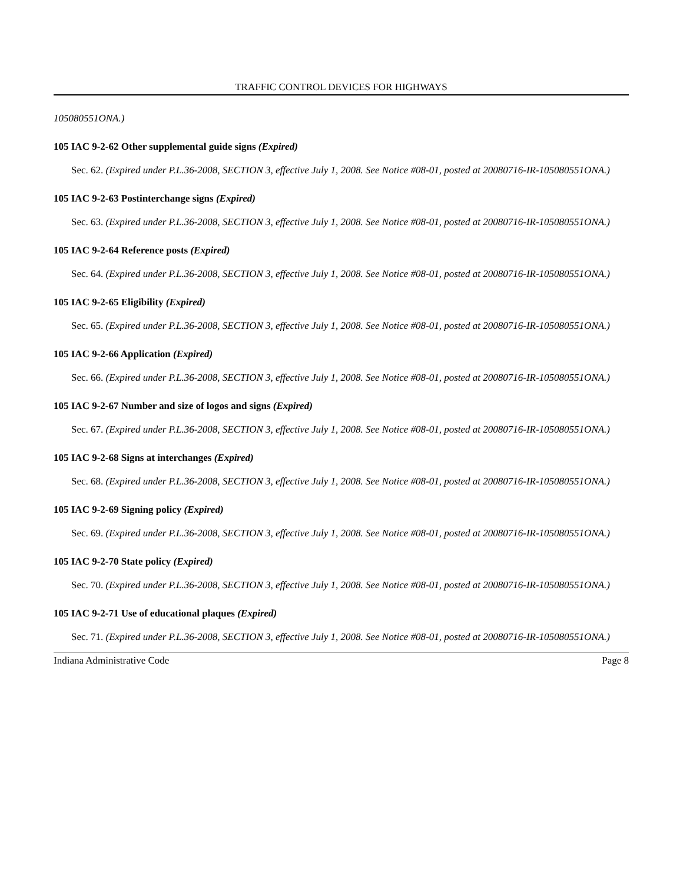TRAFFIC CONTROL DEVICES FOR HIGHWAYS
105080551ONA.)
105 IAC 9-2-62 Other supplemental guide signs (Expired)
Sec. 62. (Expired under P.L.36-2008, SECTION 3, effective July 1, 2008. See Notice #08-01, posted at 20080716-IR-105080551ONA.)
105 IAC 9-2-63 Postinterchange signs (Expired)
Sec. 63. (Expired under P.L.36-2008, SECTION 3, effective July 1, 2008. See Notice #08-01, posted at 20080716-IR-105080551ONA.)
105 IAC 9-2-64 Reference posts (Expired)
Sec. 64. (Expired under P.L.36-2008, SECTION 3, effective July 1, 2008. See Notice #08-01, posted at 20080716-IR-105080551ONA.)
105 IAC 9-2-65 Eligibility (Expired)
Sec. 65. (Expired under P.L.36-2008, SECTION 3, effective July 1, 2008. See Notice #08-01, posted at 20080716-IR-105080551ONA.)
105 IAC 9-2-66 Application (Expired)
Sec. 66. (Expired under P.L.36-2008, SECTION 3, effective July 1, 2008. See Notice #08-01, posted at 20080716-IR-105080551ONA.)
105 IAC 9-2-67 Number and size of logos and signs (Expired)
Sec. 67. (Expired under P.L.36-2008, SECTION 3, effective July 1, 2008. See Notice #08-01, posted at 20080716-IR-105080551ONA.)
105 IAC 9-2-68 Signs at interchanges (Expired)
Sec. 68. (Expired under P.L.36-2008, SECTION 3, effective July 1, 2008. See Notice #08-01, posted at 20080716-IR-105080551ONA.)
105 IAC 9-2-69 Signing policy (Expired)
Sec. 69. (Expired under P.L.36-2008, SECTION 3, effective July 1, 2008. See Notice #08-01, posted at 20080716-IR-105080551ONA.)
105 IAC 9-2-70 State policy (Expired)
Sec. 70. (Expired under P.L.36-2008, SECTION 3, effective July 1, 2008. See Notice #08-01, posted at 20080716-IR-105080551ONA.)
105 IAC 9-2-71 Use of educational plaques (Expired)
Sec. 71. (Expired under P.L.36-2008, SECTION 3, effective July 1, 2008. See Notice #08-01, posted at 20080716-IR-105080551ONA.)
Indiana Administrative Code Page 8